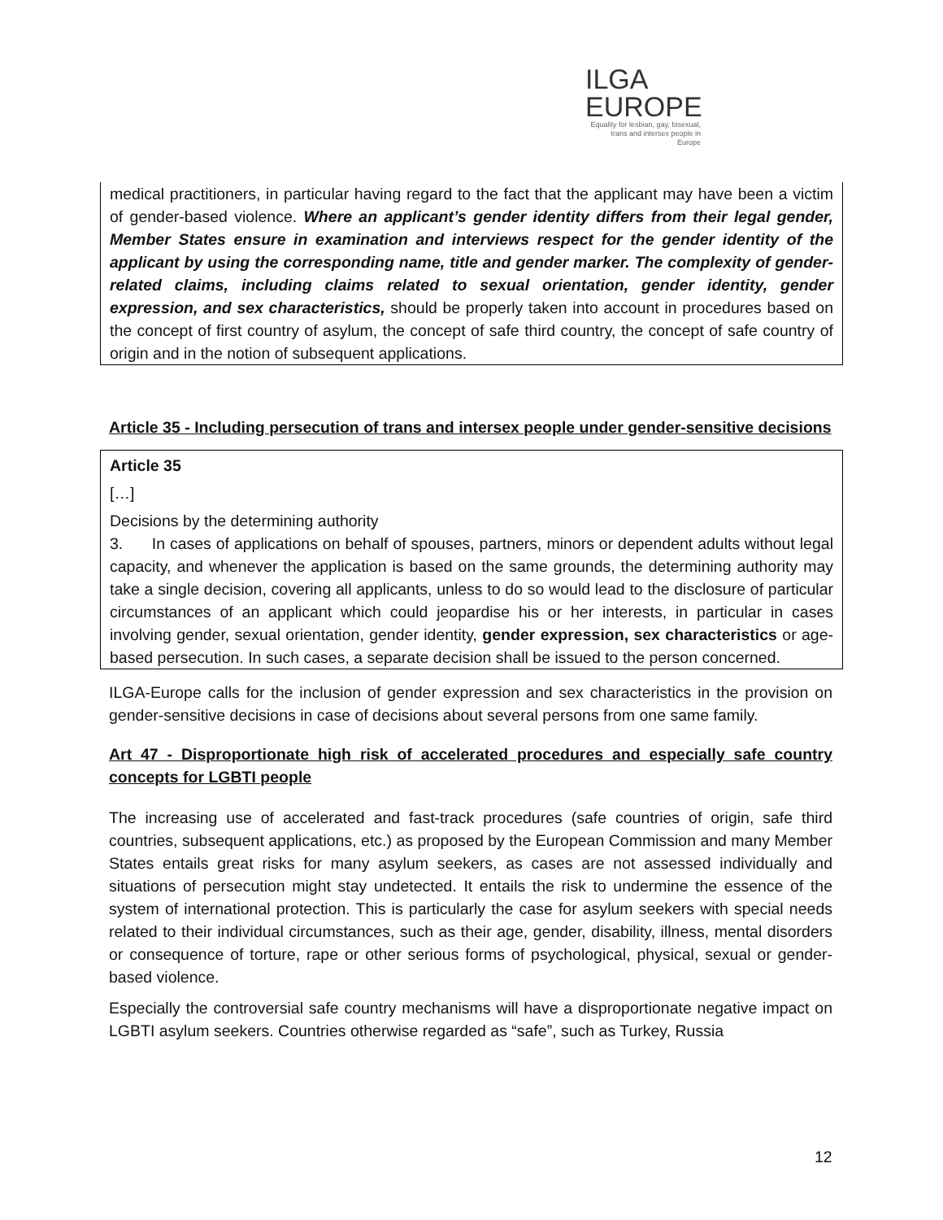ILGA
EUROPE
Equality for lesbian, gay, bisexual, trans and intersex people in Europe
medical practitioners, in particular having regard to the fact that the applicant may have been a victim of gender-based violence. Where an applicant’s gender identity differs from their legal gender, Member States ensure in examination and interviews respect for the gender identity of the applicant by using the corresponding name, title and gender marker. The complexity of gender-related claims, including claims related to sexual orientation, gender identity, gender expression, and sex characteristics, should be properly taken into account in procedures based on the concept of first country of asylum, the concept of safe third country, the concept of safe country of origin and in the notion of subsequent applications.
Article 35 - Including persecution of trans and intersex people under gender-sensitive decisions
Article 35
[…]
Decisions by the determining authority
3. In cases of applications on behalf of spouses, partners, minors or dependent adults without legal capacity, and whenever the application is based on the same grounds, the determining authority may take a single decision, covering all applicants, unless to do so would lead to the disclosure of particular circumstances of an applicant which could jeopardise his or her interests, in particular in cases involving gender, sexual orientation, gender identity, gender expression, sex characteristics or age-based persecution. In such cases, a separate decision shall be issued to the person concerned.
ILGA-Europe calls for the inclusion of gender expression and sex characteristics in the provision on gender-sensitive decisions in case of decisions about several persons from one same family.
Art 47 - Disproportionate high risk of accelerated procedures and especially safe country concepts for LGBTI people
The increasing use of accelerated and fast-track procedures (safe countries of origin, safe third countries, subsequent applications, etc.) as proposed by the European Commission and many Member States entails great risks for many asylum seekers, as cases are not assessed individually and situations of persecution might stay undetected. It entails the risk to undermine the essence of the system of international protection. This is particularly the case for asylum seekers with special needs related to their individual circumstances, such as their age, gender, disability, illness, mental disorders or consequence of torture, rape or other serious forms of psychological, physical, sexual or gender-based violence.
Especially the controversial safe country mechanisms will have a disproportionate negative impact on LGBTI asylum seekers. Countries otherwise regarded as “safe”, such as Turkey, Russia
12